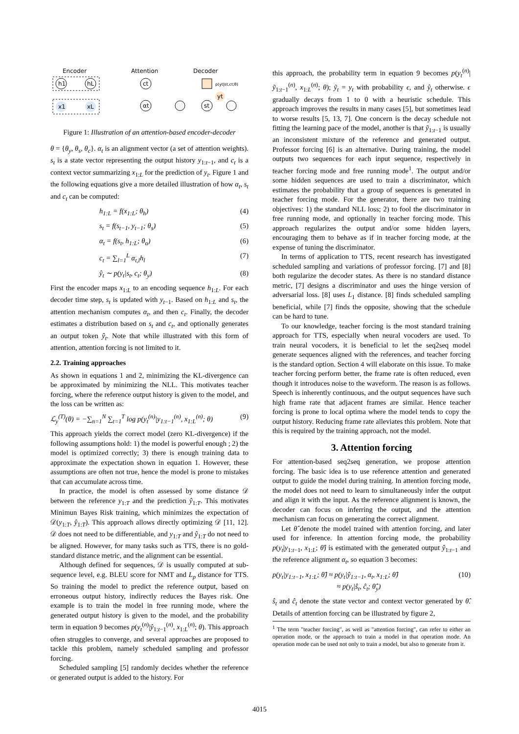Encoder
Attention
Decoder
h1
hL
x1
xL
ct
αt
p(yt|st,ct;θ)
yt
st
Figure 1: Illustration of an attention-based encoder-decoder
θ = {θ<sub>y</sub>, θ<sub>s</sub>, θ<sub>c</sub>}. α<sub>t</sub> is an alignment vector (a set of attention weights). s<sub>t</sub> is a state vector representing the output history y<sub>1:t−1</sub>, and c<sub>t</sub> is a context vector summarizing x<sub>1:L</sub> for the prediction of y<sub>t</sub>. Figure 1 and the following equations give a more detailed illustration of how α<sub>t</sub>, s<sub>t</sub> and c<sub>t</sub> can be computed:
h<sub>1:L</sub> = f(x<sub>1:L</sub>; θ<sub>h</sub>) (4)
s<sub>t</sub> = f(s<sub>t−1</sub>, y<sub>t−1</sub>; θ<sub>s</sub>) (5)
α<sub>t</sub> = f(s<sub>t</sub>, h<sub>1:L</sub>; θ<sub>α</sub>) (6)
c<sub>t</sub> = ∑<sub>l=1</sub><sup>L</sup> α<sub>t,l</sub>h<sub>l</sub> (7)
ŷ<sub>t</sub> ∼ p(y<sub>t</sub>|s<sub>t</sub>, c<sub>t</sub>; θ<sub>y</sub>) (8)
First the encoder maps x<sub>1:L</sub> to an encoding sequence h<sub>1:L</sub>. For each decoder time step, s<sub>t</sub> is updated with y<sub>t−1</sub>. Based on h<sub>1:L</sub> and s<sub>t</sub>, the attention mechanism computes α<sub>t</sub>, and then c<sub>t</sub>. Finally, the decoder estimates a distribution based on s<sub>t</sub> and c<sub>t</sub>, and optionally generates an output token ŷ<sub>t</sub>. Note that while illustrated with this form of attention, attention forcing is not limited to it.
2.2. Training approaches
As shown in equations 1 and 2, minimizing the KL-divergence can be approximated by minimizing the NLL. This motivates teacher forcing, where the reference output history is given to the model, and the loss can be written as:
ℒ<sub>y</sub><sup>(T)</sup>(θ) = −∑<sub>n=1</sub><sup>N</sup> ∑<sub>t=1</sub><sup>T</sup> log p(y<sub>t</sub><sup>(n)</sup>|y<sub>1:t−1</sub><sup>(n)</sup>, x<sub>1:L</sub><sup>(n)</sup>; θ) (9)
This approach yields the correct model (zero KL-divergence) if the following assumptions hold: 1) the model is powerful enough ; 2) the model is optimized correctly; 3) there is enough training data to approximate the expectation shown in equation 1. However, these assumptions are often not true, hence the model is prone to mistakes that can accumulate across time.
In practice, the model is often assessed by some distance 𝒟 between the reference y<sub>1:T</sub> and the prediction ŷ<sub>1:T</sub>. This motivates Minimun Bayes Risk training, which minimizes the expectation of 𝒟(y<sub>1:T</sub>, ŷ<sub>1:T</sub>). This approach allows directly optimizing 𝒟 [11, 12]. 𝒟 does not need to be differentiable, and y<sub>1:T</sub> and ŷ<sub>1:T</sub> do not need to be aligned. However, for many tasks such as TTS, there is no gold-standard distance metric, and the alignment can be essential.
Although defined for sequences, 𝒟 is usually computed at sub-sequence level, e.g. BLEU score for NMT and L<sub>p</sub> distance for TTS. So training the model to predict the reference output, based on erroneous output history, indirectly reduces the Bayes risk. One example is to train the model in free running mode, where the generated output history is given to the model, and the probability term in equation 9 becomes p(y<sub>t</sub><sup>(n)</sup>|ŷ<sub>1:t−1</sub><sup>(n)</sup>, x<sub>1:L</sub><sup>(n)</sup>; θ). This approach often struggles to converge, and several approaches are proposed to tackle this problem, namely scheduled sampling and professor forcing.
Scheduled sampling [5] randomly decides whether the reference or generated output is added to the history. For
this approach, the probability term in equation 9 becomes p(y<sub>t</sub><sup>(n)</sup>|ỹ<sub>1:t−1</sub><sup>(n)</sup>, x<sub>1:L</sub><sup>(n)</sup>; θ); ỹ<sub>t</sub> = y<sub>t</sub> with probability ϵ, and ŷ<sub>t</sub> otherwise. ϵ gradually decays from 1 to 0 with a heuristic schedule. This approach improves the results in many cases [5], but sometimes lead to worse results [5, 13, 7]. One concern is the decay schedule not fitting the learning pace of the model, another is that ỹ<sub>1:t−1</sub> is usually an inconsistent mixture of the reference and generated output. Professor forcing [6] is an alternative. During training, the model outputs two sequences for each input sequence, respectively in teacher forcing mode and free running mode<sup>1</sup>. The output and/or some hidden sequences are used to train a discriminator, which estimates the probability that a group of sequences is generated in teacher forcing mode. For the generator, there are two training objectives: 1) the standard NLL loss; 2) to fool the discriminator in free running mode, and optionally in teacher forcing mode. This approach regularizes the output and/or some hidden layers, encouraging them to behave as if in teacher forcing mode, at the expense of tuning the discriminator.
In terms of application to TTS, recent research has investigated scheduled sampling and variations of professor forcing. [7] and [8] both regularize the decoder states. As there is no standard distance metric, [7] designs a discriminator and uses the hinge version of adversarial loss. [8] uses L<sub>1</sub> distance. [8] finds scheduled sampling beneficial, while [7] finds the opposite, showing that the schedule can be hard to tune.
To our knowledge, teacher forcing is the most standard training approach for TTS, especially when neural vocoders are used. To train neural vocoders, it is beneficial to let the seq2seq model generate sequences aligned with the references, and teacher forcing is the standard option. Section 4 will elaborate on this issue. To make teacher forcing perform better, the frame rate is often reduced, even though it introduces noise to the waveform. The reason is as follows. Speech is inherently continuous, and the output sequences have such high frame rate that adjacent frames are similar. Hence teacher forcing is prone to local optima where the model tends to copy the output history. Reducing frame rate alleviates this problem. Note that this is required by the training approach, not the model.
3. Attention forcing
For attention-based seq2seq generation, we propose attention forcing. The basic idea is to use reference attention and generated output to guide the model during training. In attention forcing mode, the model does not need to learn to simultaneously infer the output and align it with the input. As the reference alignment is known, the decoder can focus on inferring the output, and the attention mechanism can focus on generating the correct alignment.
Let θ̂ denote the model trained with attention forcing, and later used for inference. In attention forcing mode, the probability p(y<sub>t</sub>|y<sub>1:t−1</sub>, x<sub>1:L</sub>; θ̂) is estimated with the generated output ŷ<sub>1:t−1</sub> and the reference alignment α<sub>t</sub>, so equation 3 becomes:
p(y<sub>t</sub>|y<sub>1:t−1</sub>, x<sub>1:L</sub>; θ̂) ≈ p(y<sub>t</sub>|ŷ<sub>1:t−1</sub>, α<sub>t</sub>, x<sub>1:L</sub>; θ̂)
≈ p(y<sub>t</sub>|ŝ<sub>t</sub>, ĉ<sub>t</sub>; θ̂<sub>y</sub>) (10)
ŝ<sub>t</sub> and ĉ<sub>t</sub> denote the state vector and context vector generated by θ̂. Details of attention forcing can be illustrated by figure 2,
<sup>1</sup> The term "teacher forcing", as well as "attention forcing", can refer to either an operation mode, or the approach to train a model in that operation mode. An operation mode can be used not only to train a model, but also to generate from it.
4015